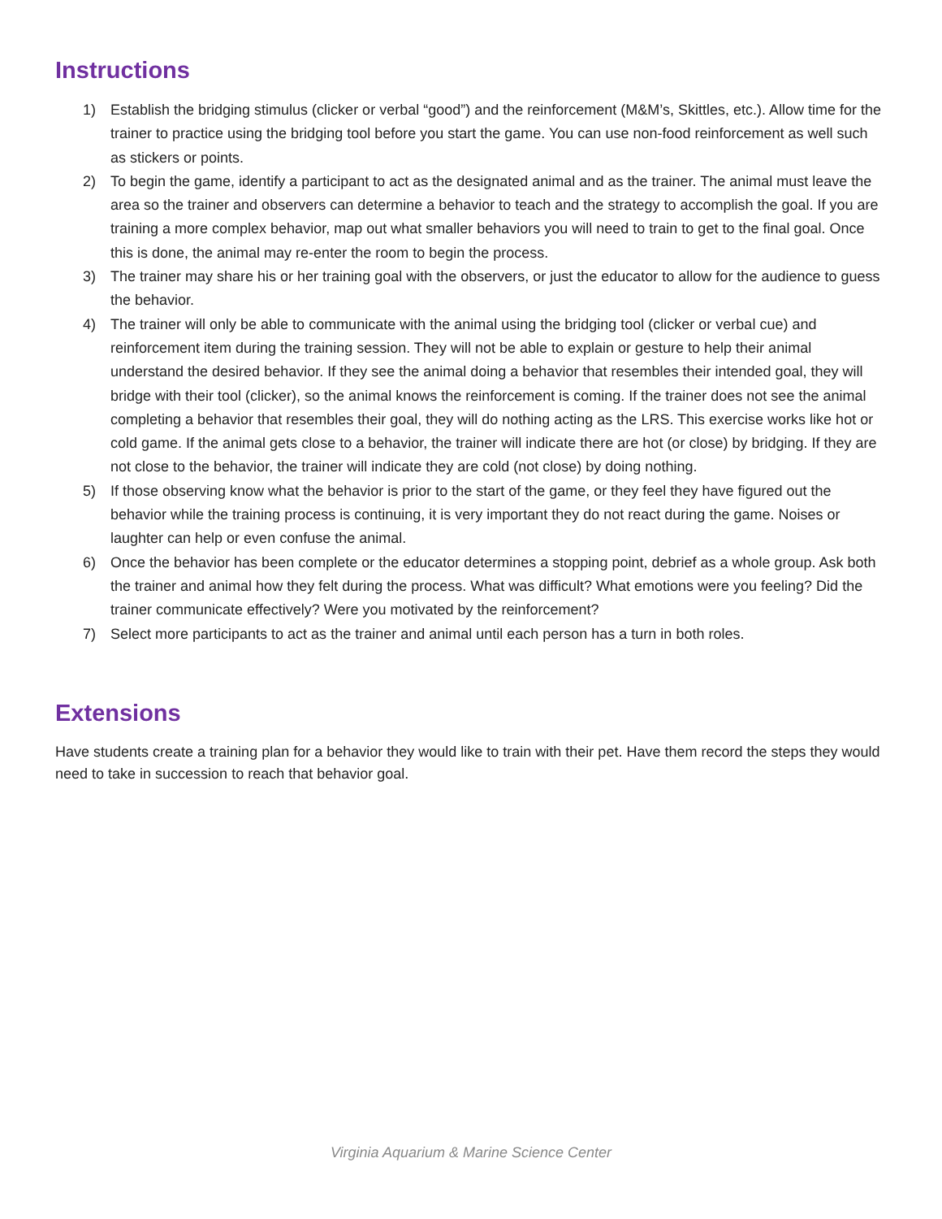Instructions
1) Establish the bridging stimulus (clicker or verbal “good”) and the reinforcement (M&M’s, Skittles, etc.). Allow time for the trainer to practice using the bridging tool before you start the game. You can use non-food reinforcement as well such as stickers or points.
2) To begin the game, identify a participant to act as the designated animal and as the trainer. The animal must leave the area so the trainer and observers can determine a behavior to teach and the strategy to accomplish the goal. If you are training a more complex behavior, map out what smaller behaviors you will need to train to get to the final goal. Once this is done, the animal may re-enter the room to begin the process.
3) The trainer may share his or her training goal with the observers, or just the educator to allow for the audience to guess the behavior.
4) The trainer will only be able to communicate with the animal using the bridging tool (clicker or verbal cue) and reinforcement item during the training session. They will not be able to explain or gesture to help their animal understand the desired behavior. If they see the animal doing a behavior that resembles their intended goal, they will bridge with their tool (clicker), so the animal knows the reinforcement is coming. If the trainer does not see the animal completing a behavior that resembles their goal, they will do nothing acting as the LRS. This exercise works like hot or cold game. If the animal gets close to a behavior, the trainer will indicate there are hot (or close) by bridging. If they are not close to the behavior, the trainer will indicate they are cold (not close) by doing nothing.
5) If those observing know what the behavior is prior to the start of the game, or they feel they have figured out the behavior while the training process is continuing, it is very important they do not react during the game. Noises or laughter can help or even confuse the animal.
6) Once the behavior has been complete or the educator determines a stopping point, debrief as a whole group. Ask both the trainer and animal how they felt during the process. What was difficult? What emotions were you feeling? Did the trainer communicate effectively? Were you motivated by the reinforcement?
7) Select more participants to act as the trainer and animal until each person has a turn in both roles.
Extensions
Have students create a training plan for a behavior they would like to train with their pet. Have them record the steps they would need to take in succession to reach that behavior goal.
Virginia Aquarium & Marine Science Center